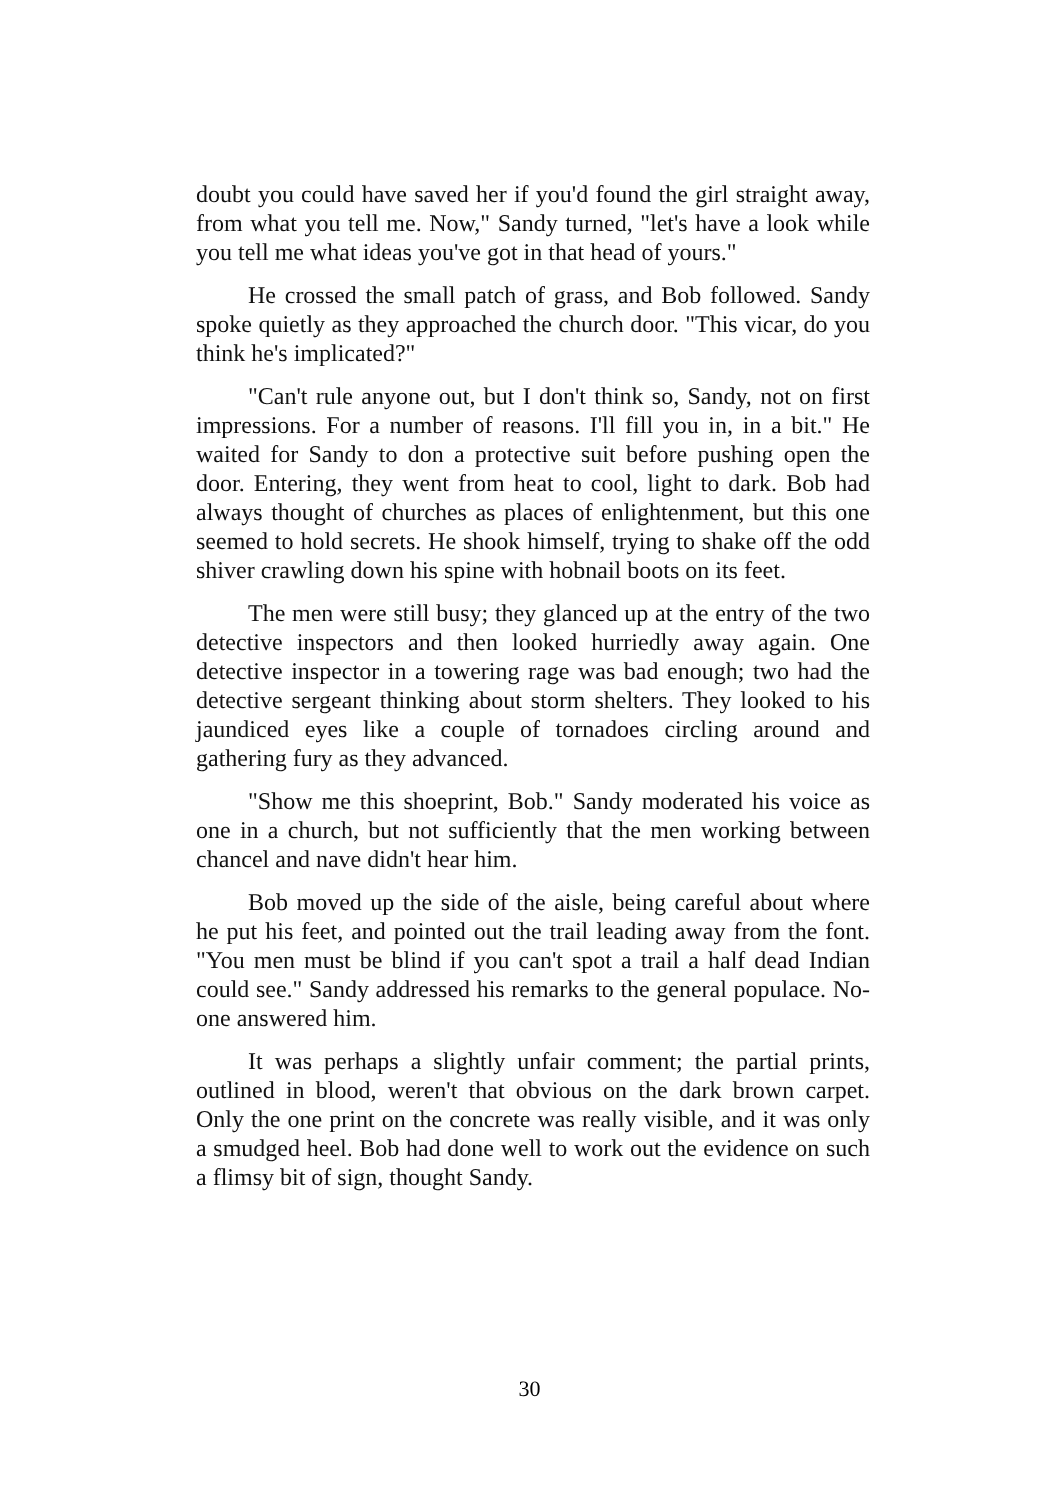doubt you could have saved her if you'd found the girl straight away, from what you tell me. Now," Sandy turned, "let's have a look while you tell me what ideas you've got in that head of yours."
He crossed the small patch of grass, and Bob followed. Sandy spoke quietly as they approached the church door. "This vicar, do you think he's implicated?"
"Can't rule anyone out, but I don't think so, Sandy, not on first impressions. For a number of reasons. I'll fill you in, in a bit." He waited for Sandy to don a protective suit before pushing open the door. Entering, they went from heat to cool, light to dark. Bob had always thought of churches as places of enlightenment, but this one seemed to hold secrets. He shook himself, trying to shake off the odd shiver crawling down his spine with hobnail boots on its feet.
The men were still busy; they glanced up at the entry of the two detective inspectors and then looked hurriedly away again. One detective inspector in a towering rage was bad enough; two had the detective sergeant thinking about storm shelters. They looked to his jaundiced eyes like a couple of tornadoes circling around and gathering fury as they advanced.
"Show me this shoeprint, Bob." Sandy moderated his voice as one in a church, but not sufficiently that the men working between chancel and nave didn't hear him.
Bob moved up the side of the aisle, being careful about where he put his feet, and pointed out the trail leading away from the font. "You men must be blind if you can't spot a trail a half dead Indian could see." Sandy addressed his remarks to the general populace. No-one answered him.
It was perhaps a slightly unfair comment; the partial prints, outlined in blood, weren't that obvious on the dark brown carpet. Only the one print on the concrete was really visible, and it was only a smudged heel. Bob had done well to work out the evidence on such a flimsy bit of sign, thought Sandy.
30